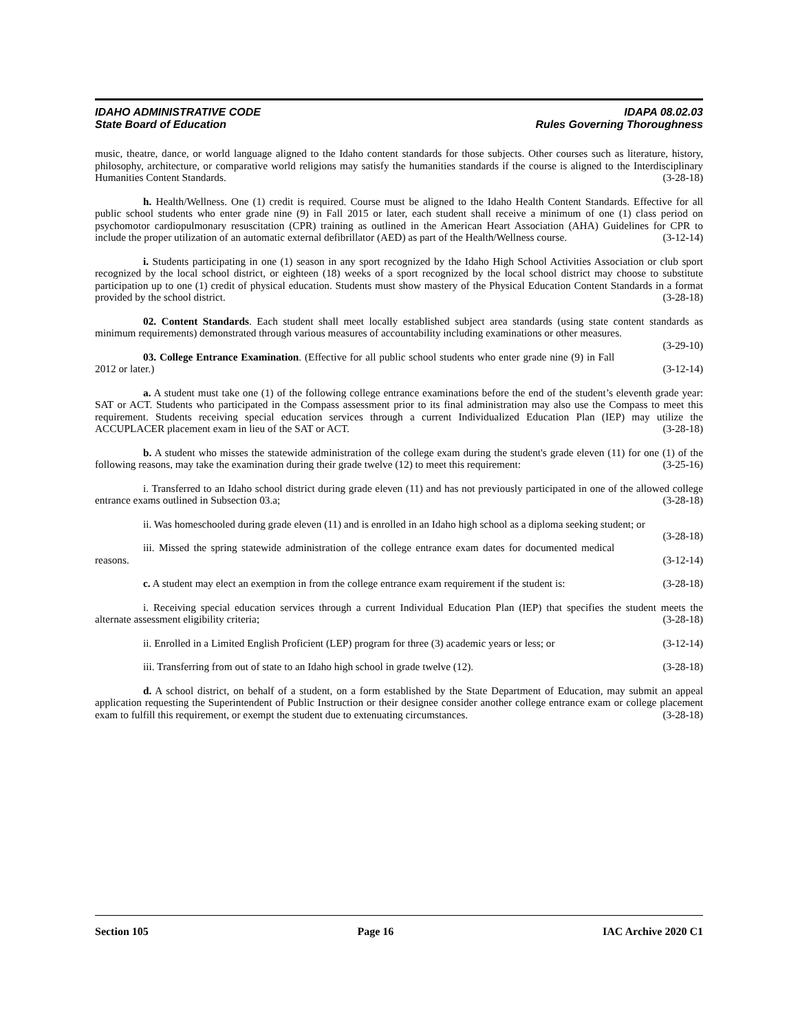IDAHO ADMINISTRATIVE CODE
State Board of Education
IDAPA 08.02.03
Rules Governing Thoroughness
music, theatre, dance, or world language aligned to the Idaho content standards for those subjects. Other courses such as literature, history, philosophy, architecture, or comparative world religions may satisfy the humanities standards if the course is aligned to the Interdisciplinary Humanities Content Standards. (3-28-18)
h. Health/Wellness. One (1) credit is required. Course must be aligned to the Idaho Health Content Standards. Effective for all public school students who enter grade nine (9) in Fall 2015 or later, each student shall receive a minimum of one (1) class period on psychomotor cardiopulmonary resuscitation (CPR) training as outlined in the American Heart Association (AHA) Guidelines for CPR to include the proper utilization of an automatic external defibrillator (AED) as part of the Health/Wellness course. (3-12-14)
i. Students participating in one (1) season in any sport recognized by the Idaho High School Activities Association or club sport recognized by the local school district, or eighteen (18) weeks of a sport recognized by the local school district may choose to substitute participation up to one (1) credit of physical education. Students must show mastery of the Physical Education Content Standards in a format provided by the school district. (3-28-18)
02. Content Standards. Each student shall meet locally established subject area standards (using state content standards as minimum requirements) demonstrated through various measures of accountability including examinations or other measures. (3-29-10)
03. College Entrance Examination. (Effective for all public school students who enter grade nine (9) in Fall 2012 or later.) (3-12-14)
a. A student must take one (1) of the following college entrance examinations before the end of the student’s eleventh grade year: SAT or ACT. Students who participated in the Compass assessment prior to its final administration may also use the Compass to meet this requirement. Students receiving special education services through a current Individualized Education Plan (IEP) may utilize the ACCUPLACER placement exam in lieu of the SAT or ACT. (3-28-18)
b. A student who misses the statewide administration of the college exam during the student's grade eleven (11) for one (1) of the following reasons, may take the examination during their grade twelve (12) to meet this requirement: (3-25-16)
i. Transferred to an Idaho school district during grade eleven (11) and has not previously participated in one of the allowed college entrance exams outlined in Subsection 03.a; (3-28-18)
ii. Was homeschooled during grade eleven (11) and is enrolled in an Idaho high school as a diploma seeking student; or (3-28-18)
iii. Missed the spring statewide administration of the college entrance exam dates for documented medical reasons. (3-12-14)
c. A student may elect an exemption in from the college entrance exam requirement if the student is: (3-28-18)
i. Receiving special education services through a current Individual Education Plan (IEP) that specifies the student meets the alternate assessment eligibility criteria; (3-28-18)
ii. Enrolled in a Limited English Proficient (LEP) program for three (3) academic years or less; or (3-12-14)
iii. Transferring from out of state to an Idaho high school in grade twelve (12). (3-28-18)
d. A school district, on behalf of a student, on a form established by the State Department of Education, may submit an appeal application requesting the Superintendent of Public Instruction or their designee consider another college entrance exam or college placement exam to fulfill this requirement, or exempt the student due to extenuating circumstances. (3-28-18)
Section 105 Page 16 IAC Archive 2020 C1